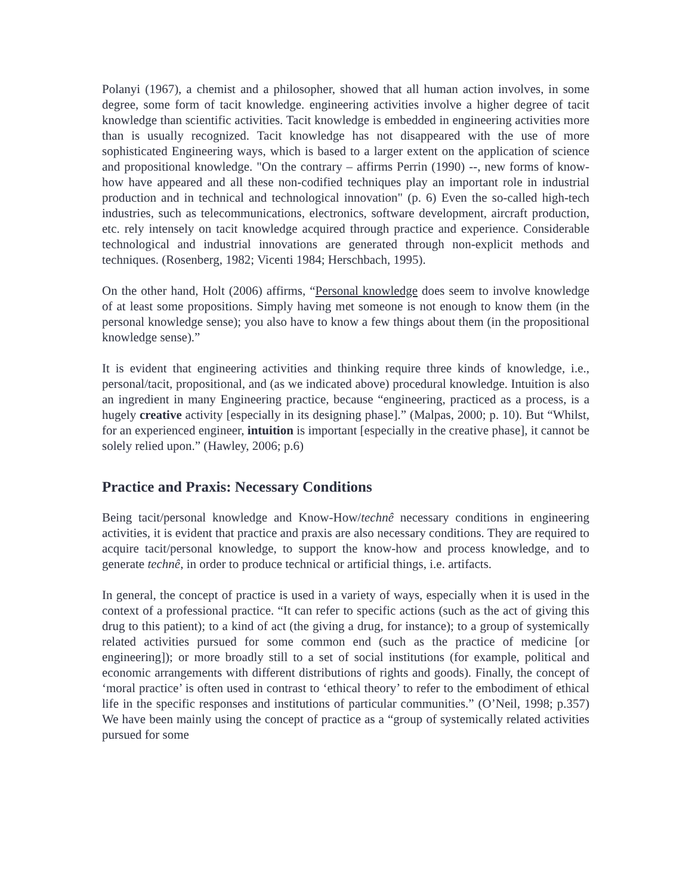Polanyi (1967), a chemist and a philosopher, showed that all human action involves, in some degree, some form of tacit knowledge. engineering activities involve a higher degree of tacit knowledge than scientific activities. Tacit knowledge is embedded in engineering activities more than is usually recognized. Tacit knowledge has not disappeared with the use of more sophisticated Engineering ways, which is based to a larger extent on the application of science and propositional knowledge. "On the contrary – affirms Perrin (1990) --, new forms of know-how have appeared and all these non-codified techniques play an important role in industrial production and in technical and technological innovation" (p. 6) Even the so-called high-tech industries, such as telecommunications, electronics, software development, aircraft production, etc. rely intensely on tacit knowledge acquired through practice and experience. Considerable technological and industrial innovations are generated through non-explicit methods and techniques. (Rosenberg, 1982; Vicenti 1984; Herschbach, 1995).
On the other hand, Holt (2006) affirms, “Personal knowledge does seem to involve knowledge of at least some propositions. Simply having met someone is not enough to know them (in the personal knowledge sense); you also have to know a few things about them (in the propositional knowledge sense).”
It is evident that engineering activities and thinking require three kinds of knowledge, i.e., personal/tacit, propositional, and (as we indicated above) procedural knowledge. Intuition is also an ingredient in many Engineering practice, because “engineering, practiced as a process, is a hugely creative activity [especially in its designing phase].” (Malpas, 2000; p. 10). But “Whilst, for an experienced engineer, intuition is important [especially in the creative phase], it cannot be solely relied upon.” (Hawley, 2006; p.6)
Practice and Praxis: Necessary Conditions
Being tacit/personal knowledge and Know-How/technê necessary conditions in engineering activities, it is evident that practice and praxis are also necessary conditions. They are required to acquire tacit/personal knowledge, to support the know-how and process knowledge, and to generate technê, in order to produce technical or artificial things, i.e. artifacts.
In general, the concept of practice is used in a variety of ways, especially when it is used in the context of a professional practice. “It can refer to specific actions (such as the act of giving this drug to this patient); to a kind of act (the giving a drug, for instance); to a group of systemically related activities pursued for some common end (such as the practice of medicine [or engineering]); or more broadly still to a set of social institutions (for example, political and economic arrangements with different distributions of rights and goods). Finally, the concept of ‘moral practice’ is often used in contrast to ‘ethical theory’ to refer to the embodiment of ethical life in the specific responses and institutions of particular communities.” (O’Neil, 1998; p.357) We have been mainly using the concept of practice as a “group of systemically related activities pursued for some